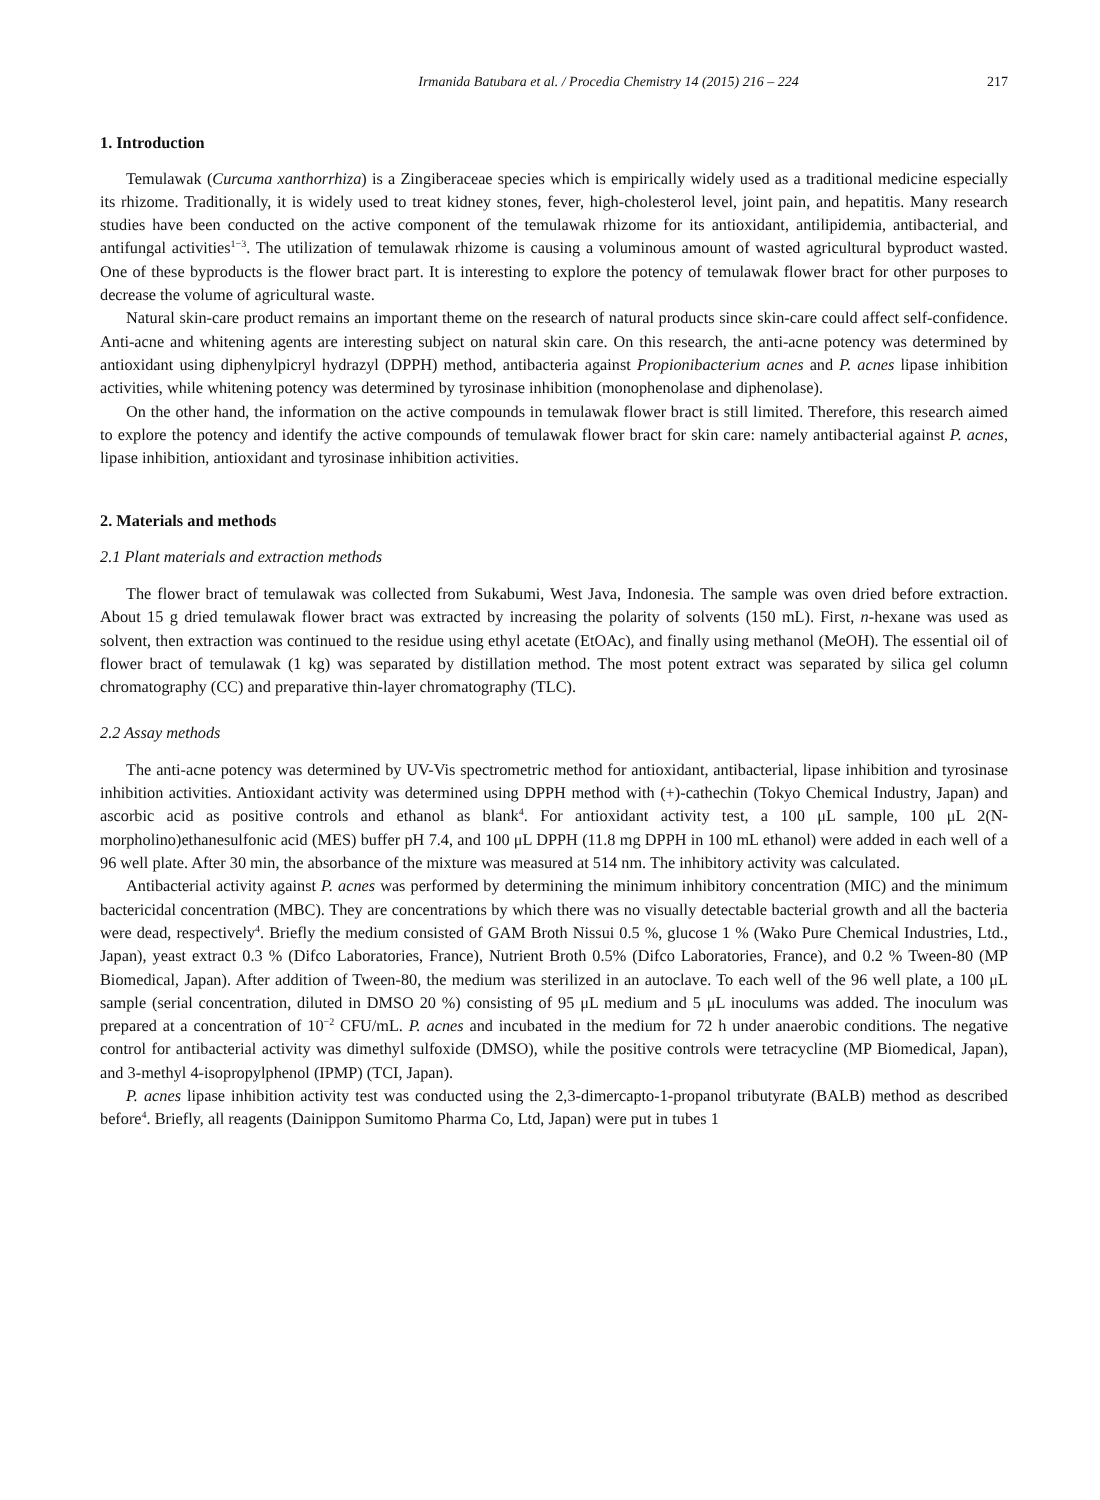Irmanida Batubara et al. / Procedia Chemistry 14 (2015) 216 – 224 217
1. Introduction
Temulawak (Curcuma xanthorrhiza) is a Zingiberaceae species which is empirically widely used as a traditional medicine especially its rhizome. Traditionally, it is widely used to treat kidney stones, fever, high-cholesterol level, joint pain, and hepatitis. Many research studies have been conducted on the active component of the temulawak rhizome for its antioxidant, antilipidemia, antibacterial, and antifungal activities<sup>1−3</sup>. The utilization of temulawak rhizome is causing a voluminous amount of wasted agricultural byproduct wasted. One of these byproducts is the flower bract part. It is interesting to explore the potency of temulawak flower bract for other purposes to decrease the volume of agricultural waste.
Natural skin-care product remains an important theme on the research of natural products since skin-care could affect self-confidence. Anti-acne and whitening agents are interesting subject on natural skin care. On this research, the anti-acne potency was determined by antioxidant using diphenylpicryl hydrazyl (DPPH) method, antibacteria against Propionibacterium acnes and P. acnes lipase inhibition activities, while whitening potency was determined by tyrosinase inhibition (monophenolase and diphenolase).
On the other hand, the information on the active compounds in temulawak flower bract is still limited. Therefore, this research aimed to explore the potency and identify the active compounds of temulawak flower bract for skin care: namely antibacterial against P. acnes, lipase inhibition, antioxidant and tyrosinase inhibition activities.
2. Materials and methods
2.1 Plant materials and extraction methods
The flower bract of temulawak was collected from Sukabumi, West Java, Indonesia. The sample was oven dried before extraction. About 15 g dried temulawak flower bract was extracted by increasing the polarity of solvents (150 mL). First, n-hexane was used as solvent, then extraction was continued to the residue using ethyl acetate (EtOAc), and finally using methanol (MeOH). The essential oil of flower bract of temulawak (1 kg) was separated by distillation method. The most potent extract was separated by silica gel column chromatography (CC) and preparative thin-layer chromatography (TLC).
2.2 Assay methods
The anti-acne potency was determined by UV-Vis spectrometric method for antioxidant, antibacterial, lipase inhibition and tyrosinase inhibition activities. Antioxidant activity was determined using DPPH method with (+)-cathechin (Tokyo Chemical Industry, Japan) and ascorbic acid as positive controls and ethanol as blank<sup>4</sup>. For antioxidant activity test, a 100 μL sample, 100 μL 2(N-morpholino)ethanesulfonic acid (MES) buffer pH 7.4, and 100 μL DPPH (11.8 mg DPPH in 100 mL ethanol) were added in each well of a 96 well plate. After 30 min, the absorbance of the mixture was measured at 514 nm. The inhibitory activity was calculated.
Antibacterial activity against P. acnes was performed by determining the minimum inhibitory concentration (MIC) and the minimum bactericidal concentration (MBC). They are concentrations by which there was no visually detectable bacterial growth and all the bacteria were dead, respectively<sup>4</sup>. Briefly the medium consisted of GAM Broth Nissui 0.5 %, glucose 1 % (Wako Pure Chemical Industries, Ltd., Japan), yeast extract 0.3 % (Difco Laboratories, France), Nutrient Broth 0.5% (Difco Laboratories, France), and 0.2 % Tween-80 (MP Biomedical, Japan). After addition of Tween-80, the medium was sterilized in an autoclave. To each well of the 96 well plate, a 100 μL sample (serial concentration, diluted in DMSO 20 %) consisting of 95 μL medium and 5 μL inoculums was added. The inoculum was prepared at a concentration of 10<sup>−2</sup> CFU/mL. P. acnes and incubated in the medium for 72 h under anaerobic conditions. The negative control for antibacterial activity was dimethyl sulfoxide (DMSO), while the positive controls were tetracycline (MP Biomedical, Japan), and 3-methyl 4-isopropylphenol (IPMP) (TCI, Japan).
P. acnes lipase inhibition activity test was conducted using the 2,3-dimercapto-1-propanol tributyrate (BALB) method as described before<sup>4</sup>. Briefly, all reagents (Dainippon Sumitomo Pharma Co, Ltd, Japan) were put in tubes 1